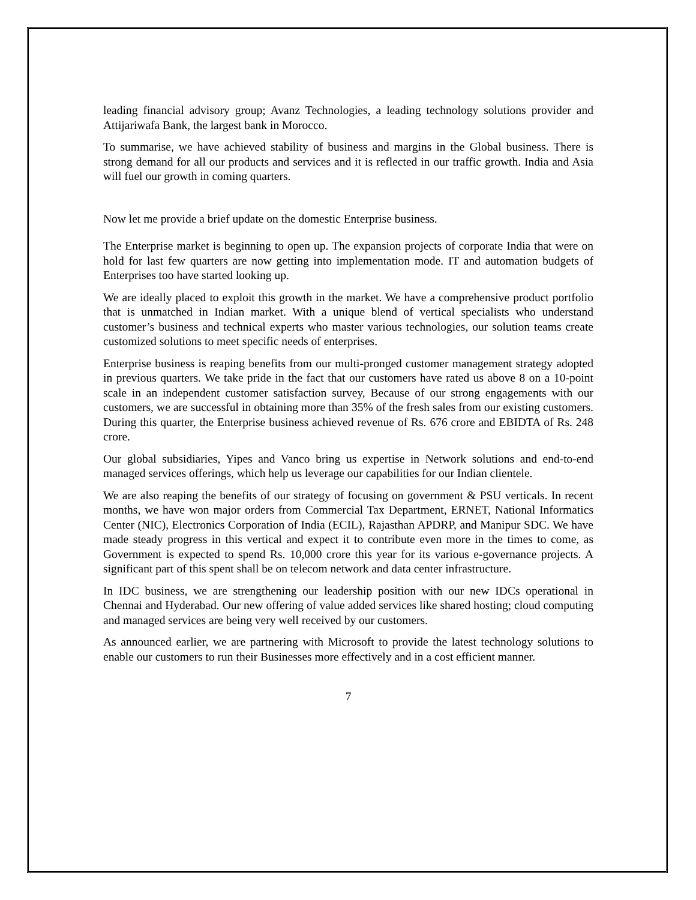leading financial advisory group; Avanz Technologies, a leading technology solutions provider and Attijariwafa Bank, the largest bank in Morocco.
To summarise, we have achieved stability of business and margins in the Global business. There is strong demand for all our products and services and it is reflected in our traffic growth. India and Asia will fuel our growth in coming quarters.
Now let me provide a brief update on the domestic Enterprise business.
The Enterprise market is beginning to open up. The expansion projects of corporate India that were on hold for last few quarters are now getting into implementation mode. IT and automation budgets of Enterprises too have started looking up.
We are ideally placed to exploit this growth in the market. We have a comprehensive product portfolio that is unmatched in Indian market. With a unique blend of vertical specialists who understand customer’s business and technical experts who master various technologies, our solution teams create customized solutions to meet specific needs of enterprises.
Enterprise business is reaping benefits from our multi-pronged customer management strategy adopted in previous quarters. We take pride in the fact that our customers have rated us above 8 on a 10-point scale in an independent customer satisfaction survey, Because of our strong engagements with our customers, we are successful in obtaining more than 35% of the fresh sales from our existing customers. During this quarter, the Enterprise business achieved revenue of Rs. 676 crore and EBIDTA of Rs. 248 crore.
Our global subsidiaries, Yipes and Vanco bring us expertise in Network solutions and end-to-end managed services offerings, which help us leverage our capabilities for our Indian clientele.
We are also reaping the benefits of our strategy of focusing on government & PSU verticals. In recent months, we have won major orders from Commercial Tax Department, ERNET, National Informatics Center (NIC), Electronics Corporation of India (ECIL), Rajasthan APDRP, and Manipur SDC. We have made steady progress in this vertical and expect it to contribute even more in the times to come, as Government is expected to spend Rs. 10,000 crore this year for its various e-governance projects. A significant part of this spent shall be on telecom network and data center infrastructure.
In IDC business, we are strengthening our leadership position with our new IDCs operational in Chennai and Hyderabad. Our new offering of value added services like shared hosting; cloud computing and managed services are being very well received by our customers.
As announced earlier, we are partnering with Microsoft to provide the latest technology solutions to enable our customers to run their Businesses more effectively and in a cost efficient manner.
7